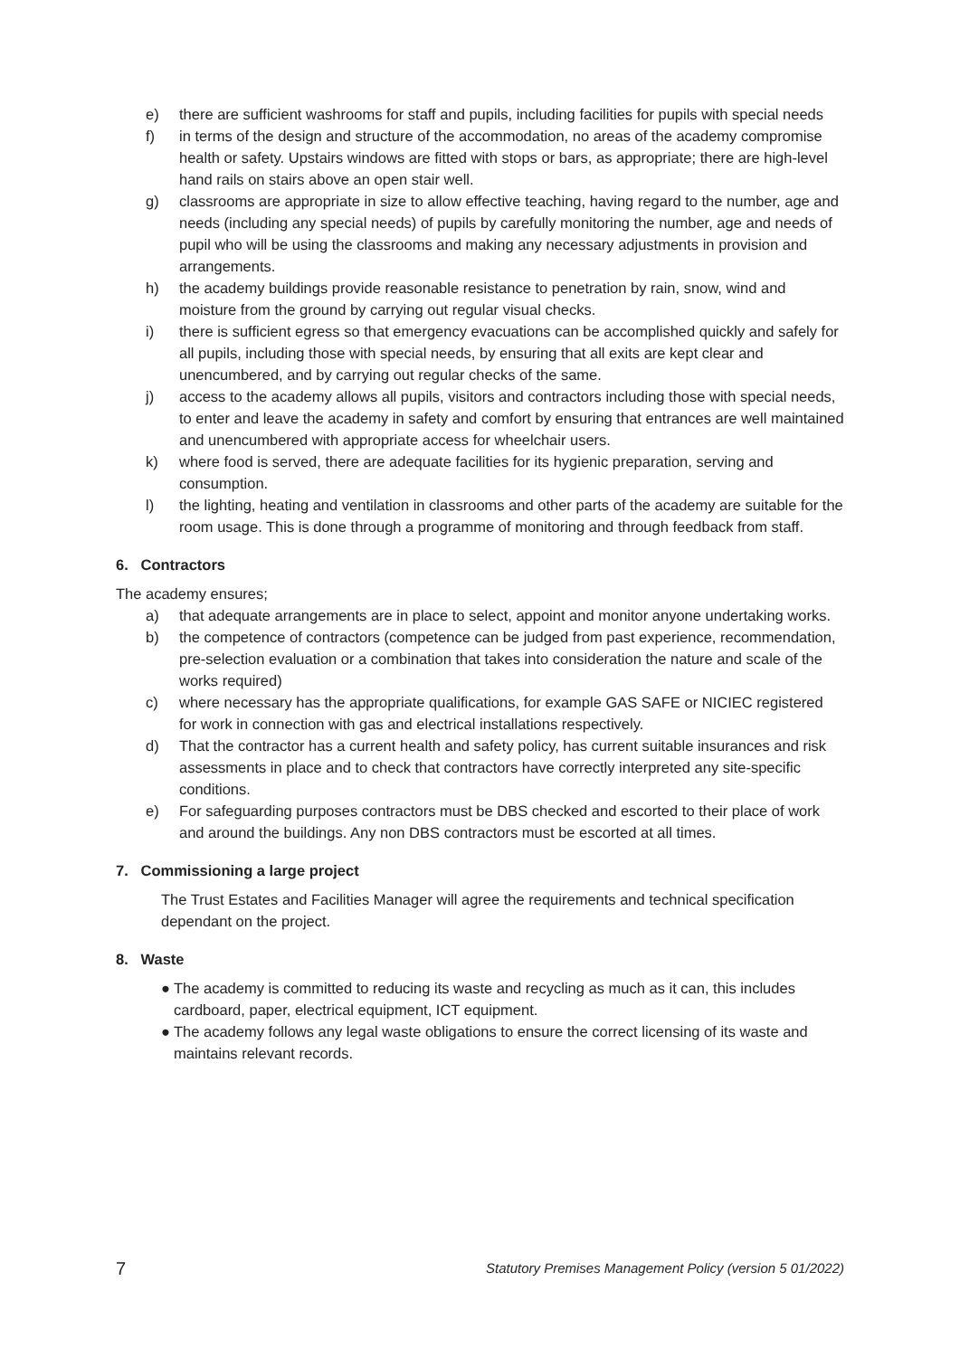e) there are sufficient washrooms for staff and pupils, including facilities for pupils with special needs
f) in terms of the design and structure of the accommodation, no areas of the academy compromise health or safety. Upstairs windows are fitted with stops or bars, as appropriate; there are high-level hand rails on stairs above an open stair well.
g) classrooms are appropriate in size to allow effective teaching, having regard to the number, age and needs (including any special needs) of pupils by carefully monitoring the number, age and needs of pupil who will be using the classrooms and making any necessary adjustments in provision and arrangements.
h) the academy buildings provide reasonable resistance to penetration by rain, snow, wind and moisture from the ground by carrying out regular visual checks.
i) there is sufficient egress so that emergency evacuations can be accomplished quickly and safely for all pupils, including those with special needs, by ensuring that all exits are kept clear and unencumbered, and by carrying out regular checks of the same.
j) access to the academy allows all pupils, visitors and contractors including those with special needs, to enter and leave the academy in safety and comfort by ensuring that entrances are well maintained and unencumbered with appropriate access for wheelchair users.
k) where food is served, there are adequate facilities for its hygienic preparation, serving and consumption.
l) the lighting, heating and ventilation in classrooms and other parts of the academy are suitable for the room usage. This is done through a programme of monitoring and through feedback from staff.
6. Contractors
The academy ensures;
a) that adequate arrangements are in place to select, appoint and monitor anyone undertaking works.
b) the competence of contractors (competence can be judged from past experience, recommendation, pre-selection evaluation or a combination that takes into consideration the nature and scale of the works required)
c) where necessary has the appropriate qualifications, for example GAS SAFE or NICIEC registered for work in connection with gas and electrical installations respectively.
d) That the contractor has a current health and safety policy, has current suitable insurances and risk assessments in place and to check that contractors have correctly interpreted any site-specific conditions.
e) For safeguarding purposes contractors must be DBS checked and escorted to their place of work and around the buildings. Any non DBS contractors must be escorted at all times.
7. Commissioning a large project
The Trust Estates and Facilities Manager will agree the requirements and technical specification dependant on the project.
8. Waste
● The academy is committed to reducing its waste and recycling as much as it can, this includes cardboard, paper, electrical equipment, ICT equipment.
● The academy follows any legal waste obligations to ensure the correct licensing of its waste and maintains relevant records.
7 Statutory Premises Management Policy (version 5 01/2022)